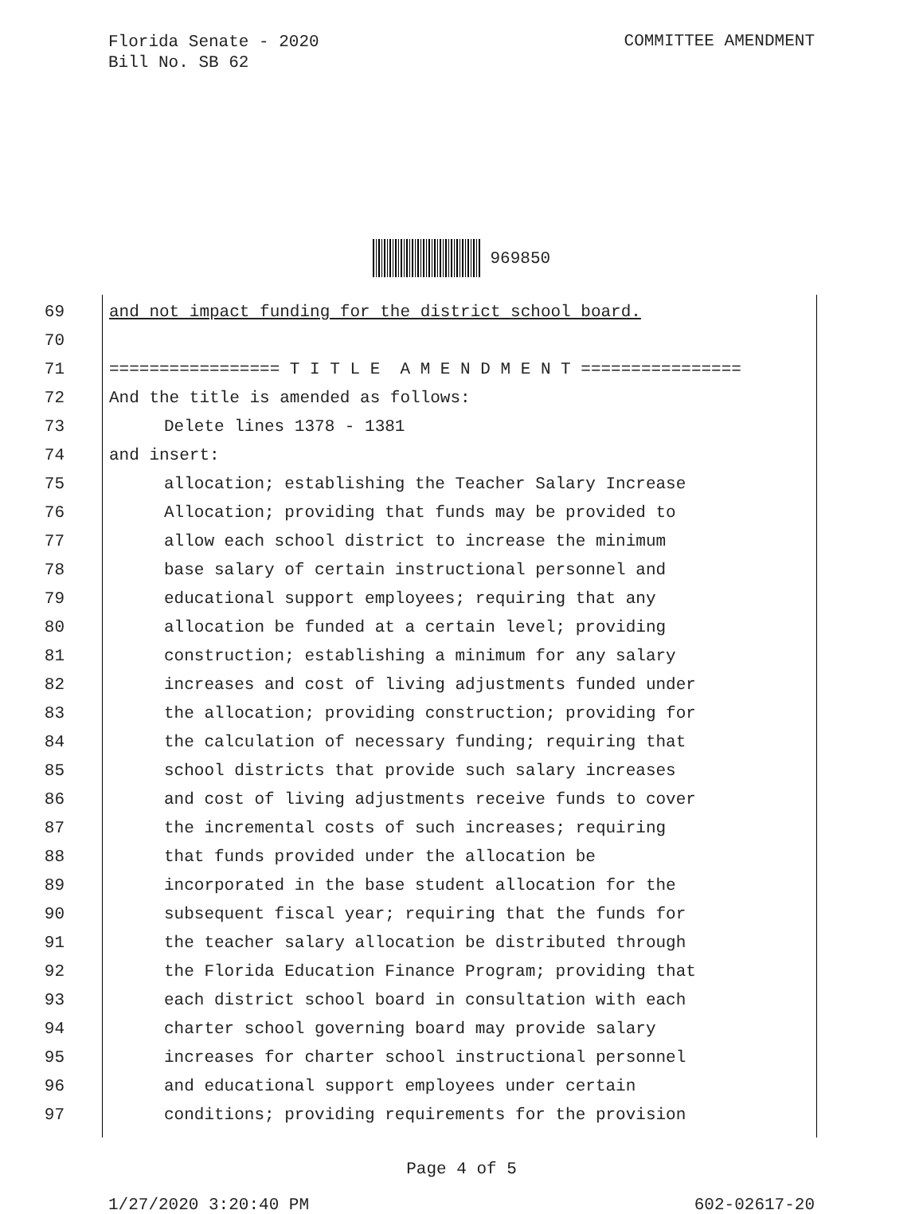Florida Senate - 2020
Bill No. SB 62
COMMITTEE AMENDMENT
969850
69 and not impact funding for the district school board.
70
71 ================= T I T L E A M E N D M E N T ================
72 And the title is amended as follows:
73 Delete lines 1378 - 1381
74 and insert:
75 allocation; establishing the Teacher Salary Increase
76 Allocation; providing that funds may be provided to
77 allow each school district to increase the minimum
78 base salary of certain instructional personnel and
79 educational support employees; requiring that any
80 allocation be funded at a certain level; providing
81 construction; establishing a minimum for any salary
82 increases and cost of living adjustments funded under
83 the allocation; providing construction; providing for
84 the calculation of necessary funding; requiring that
85 school districts that provide such salary increases
86 and cost of living adjustments receive funds to cover
87 the incremental costs of such increases; requiring
88 that funds provided under the allocation be
89 incorporated in the base student allocation for the
90 subsequent fiscal year; requiring that the funds for
91 the teacher salary allocation be distributed through
92 the Florida Education Finance Program; providing that
93 each district school board in consultation with each
94 charter school governing board may provide salary
95 increases for charter school instructional personnel
96 and educational support employees under certain
97 conditions; providing requirements for the provision
Page 4 of 5
1/27/2020 3:20:40 PM 602-02617-20